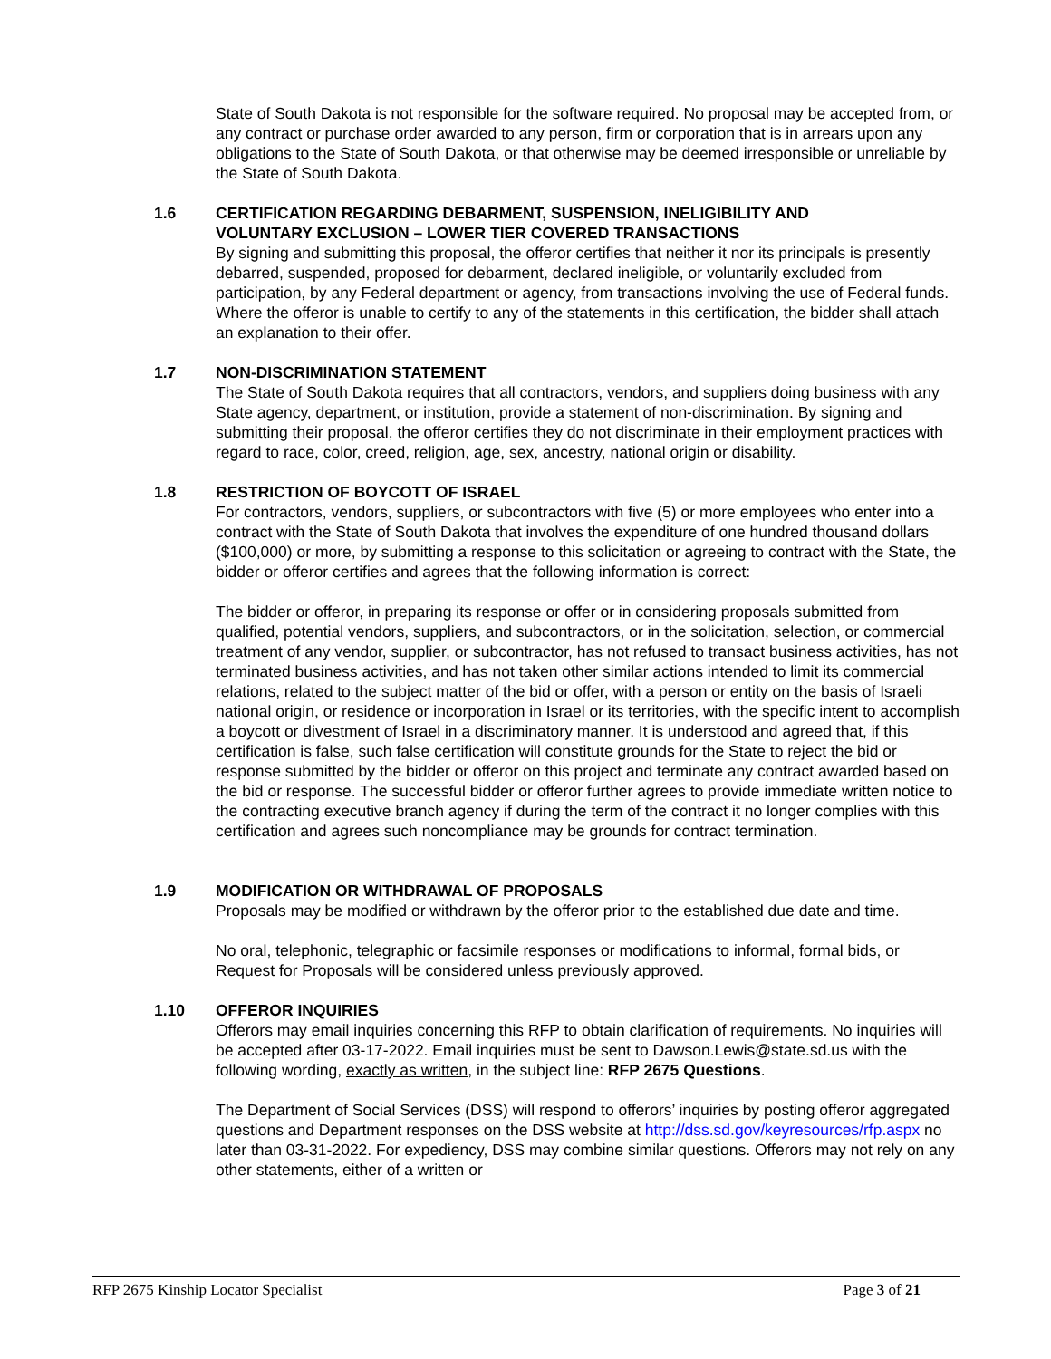State of South Dakota is not responsible for the software required. No proposal may be accepted from, or any contract or purchase order awarded to any person, firm or corporation that is in arrears upon any obligations to the State of South Dakota, or that otherwise may be deemed irresponsible or unreliable by the State of South Dakota.
1.6 CERTIFICATION REGARDING DEBARMENT, SUSPENSION, INELIGIBILITY AND VOLUNTARY EXCLUSION – LOWER TIER COVERED TRANSACTIONS
By signing and submitting this proposal, the offeror certifies that neither it nor its principals is presently debarred, suspended, proposed for debarment, declared ineligible, or voluntarily excluded from participation, by any Federal department or agency, from transactions involving the use of Federal funds. Where the offeror is unable to certify to any of the statements in this certification, the bidder shall attach an explanation to their offer.
1.7 NON-DISCRIMINATION STATEMENT
The State of South Dakota requires that all contractors, vendors, and suppliers doing business with any State agency, department, or institution, provide a statement of non-discrimination. By signing and submitting their proposal, the offeror certifies they do not discriminate in their employment practices with regard to race, color, creed, religion, age, sex, ancestry, national origin or disability.
1.8 RESTRICTION OF BOYCOTT OF ISRAEL
For contractors, vendors, suppliers, or subcontractors with five (5) or more employees who enter into a contract with the State of South Dakota that involves the expenditure of one hundred thousand dollars ($100,000) or more, by submitting a response to this solicitation or agreeing to contract with the State, the bidder or offeror certifies and agrees that the following information is correct:
The bidder or offeror, in preparing its response or offer or in considering proposals submitted from qualified, potential vendors, suppliers, and subcontractors, or in the solicitation, selection, or commercial treatment of any vendor, supplier, or subcontractor, has not refused to transact business activities, has not terminated business activities, and has not taken other similar actions intended to limit its commercial relations, related to the subject matter of the bid or offer, with a person or entity on the basis of Israeli national origin, or residence or incorporation in Israel or its territories, with the specific intent to accomplish a boycott or divestment of Israel in a discriminatory manner. It is understood and agreed that, if this certification is false, such false certification will constitute grounds for the State to reject the bid or response submitted by the bidder or offeror on this project and terminate any contract awarded based on the bid or response. The successful bidder or offeror further agrees to provide immediate written notice to the contracting executive branch agency if during the term of the contract it no longer complies with this certification and agrees such noncompliance may be grounds for contract termination.
1.9 MODIFICATION OR WITHDRAWAL OF PROPOSALS
Proposals may be modified or withdrawn by the offeror prior to the established due date and time.
No oral, telephonic, telegraphic or facsimile responses or modifications to informal, formal bids, or Request for Proposals will be considered unless previously approved.
1.10 OFFEROR INQUIRIES
Offerors may email inquiries concerning this RFP to obtain clarification of requirements. No inquiries will be accepted after 03-17-2022. Email inquiries must be sent to Dawson.Lewis@state.sd.us with the following wording, exactly as written, in the subject line: RFP 2675 Questions.
The Department of Social Services (DSS) will respond to offerors’ inquiries by posting offeror aggregated questions and Department responses on the DSS website at http://dss.sd.gov/keyresources/rfp.aspx no later than 03-31-2022. For expediency, DSS may combine similar questions. Offerors may not rely on any other statements, either of a written or
RFP 2675 Kinship Locator Specialist Page 3 of 21